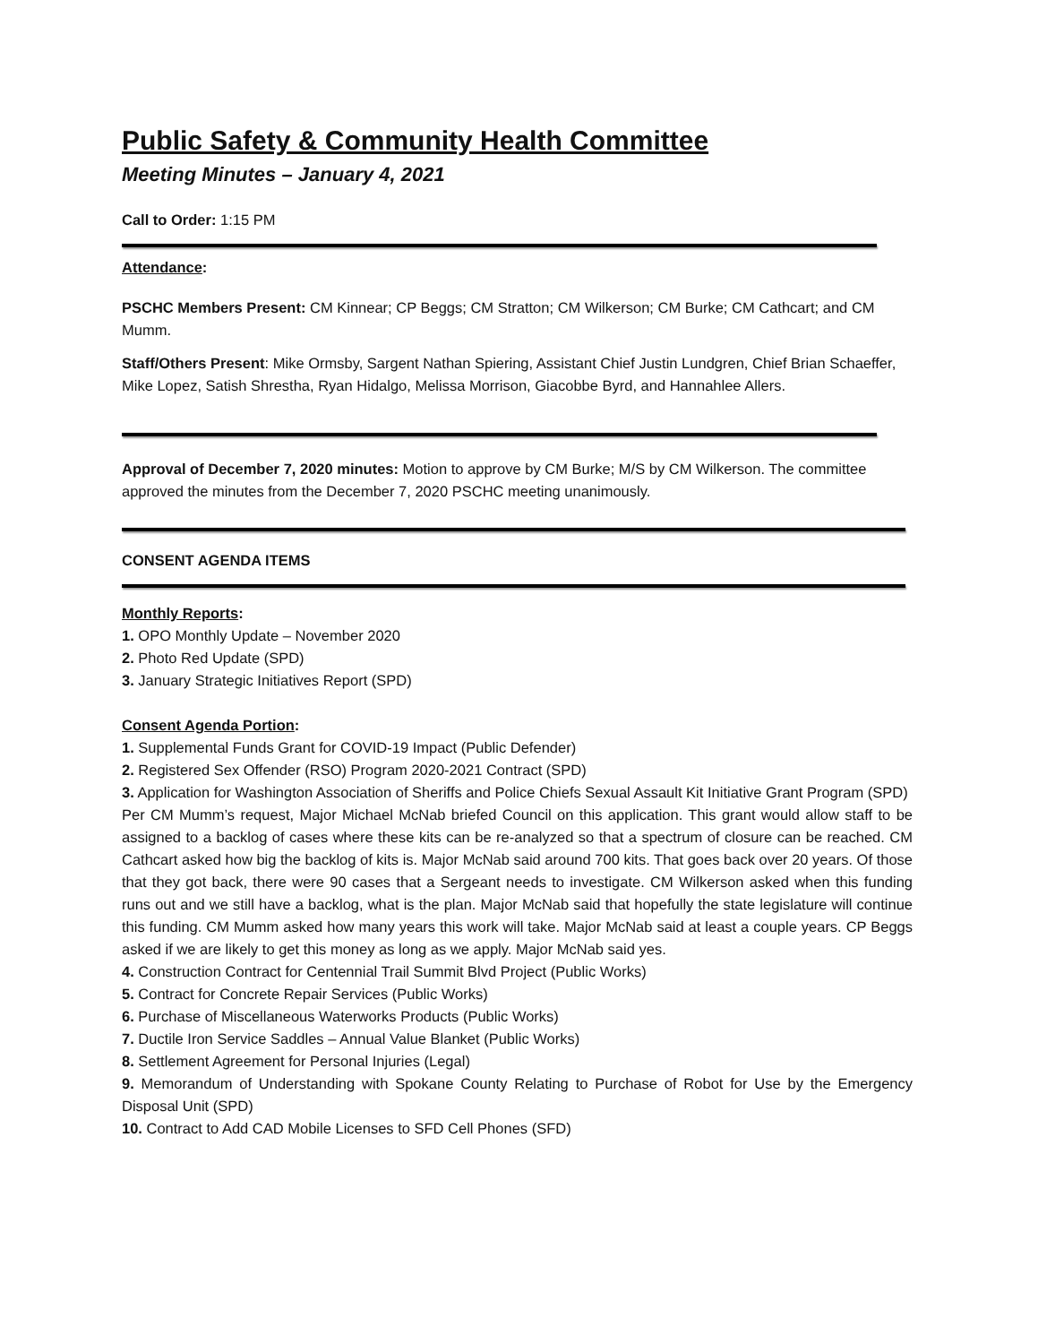Public Safety & Community Health Committee
Meeting Minutes – January 4, 2021
Call to Order: 1:15 PM
Attendance:
PSCHC Members Present: CM Kinnear; CP Beggs; CM Stratton; CM Wilkerson; CM Burke; CM Cathcart; and CM Mumm.
Staff/Others Present: Mike Ormsby, Sargent Nathan Spiering, Assistant Chief Justin Lundgren, Chief Brian Schaeffer, Mike Lopez, Satish Shrestha, Ryan Hidalgo, Melissa Morrison, Giacobbe Byrd, and Hannahlee Allers.
Approval of December 7, 2020 minutes: Motion to approve by CM Burke; M/S by CM Wilkerson. The committee approved the minutes from the December 7, 2020 PSCHC meeting unanimously.
CONSENT AGENDA ITEMS
Monthly Reports:
1. OPO Monthly Update – November 2020
2. Photo Red Update (SPD)
3. January Strategic Initiatives Report (SPD)
Consent Agenda Portion:
1. Supplemental Funds Grant for COVID-19 Impact (Public Defender)
2. Registered Sex Offender (RSO) Program 2020-2021 Contract (SPD)
3. Application for Washington Association of Sheriffs and Police Chiefs Sexual Assault Kit Initiative Grant Program (SPD)
Per CM Mumm’s request, Major Michael McNab briefed Council on this application. This grant would allow staff to be assigned to a backlog of cases where these kits can be re-analyzed so that a spectrum of closure can be reached. CM Cathcart asked how big the backlog of kits is. Major McNab said around 700 kits. That goes back over 20 years. Of those that they got back, there were 90 cases that a Sergeant needs to investigate. CM Wilkerson asked when this funding runs out and we still have a backlog, what is the plan. Major McNab said that hopefully the state legislature will continue this funding. CM Mumm asked how many years this work will take. Major McNab said at least a couple years. CP Beggs asked if we are likely to get this money as long as we apply. Major McNab said yes.
4. Construction Contract for Centennial Trail Summit Blvd Project (Public Works)
5. Contract for Concrete Repair Services (Public Works)
6. Purchase of Miscellaneous Waterworks Products (Public Works)
7. Ductile Iron Service Saddles – Annual Value Blanket (Public Works)
8. Settlement Agreement for Personal Injuries (Legal)
9. Memorandum of Understanding with Spokane County Relating to Purchase of Robot for Use by the Emergency Disposal Unit (SPD)
10. Contract to Add CAD Mobile Licenses to SFD Cell Phones (SFD)